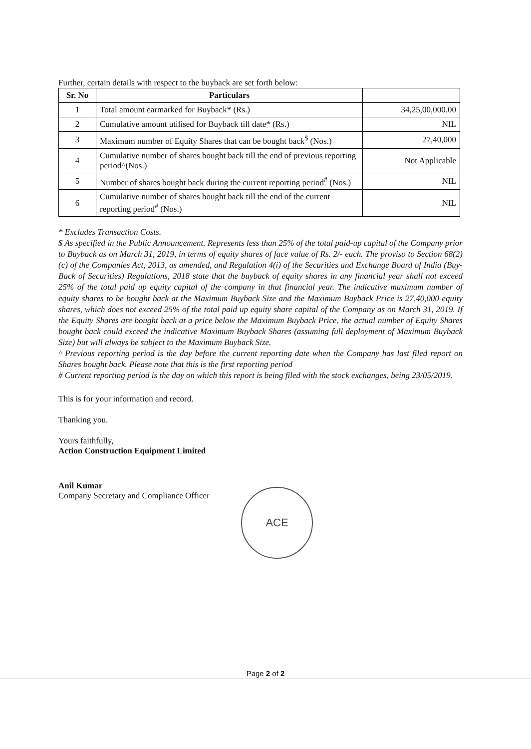Further, certain details with respect to the buyback are set forth below:
| Sr. No | Particulars | |
| --- | --- | --- |
| 1 | Total amount earmarked for Buyback* (Rs.) | 34,25,00,000.00 |
| 2 | Cumulative amount utilised for Buyback till date* (Rs.) | NIL |
| 3 | Maximum number of Equity Shares that can be bought back<sup>$</sup> (Nos.) | 27,40,000 |
| 4 | Cumulative number of shares bought back till the end of previous reporting period^(Nos.) | Not Applicable |
| 5 | Number of shares bought back during the current reporting period<sup>#</sup> (Nos.) | NIL |
| 6 | Cumulative number of shares bought back till the end of the current reporting period<sup>#</sup> (Nos.) | NIL |
* Excludes Transaction Costs.
$ As specified in the Public Announcement. Represents less than 25% of the total paid-up capital of the Company prior to Buyback as on March 31, 2019, in terms of equity shares of face value of Rs. 2/- each. The proviso to Section 68(2)(c) of the Companies Act, 2013, as amended, and Regulation 4(i) of the Securities and Exchange Board of India (Buy-Back of Securities) Regulations, 2018 state that the buyback of equity shares in any financial year shall not exceed 25% of the total paid up equity capital of the company in that financial year. The indicative maximum number of equity shares to be bought back at the Maximum Buyback Size and the Maximum Buyback Price is 27,40,000 equity shares, which does not exceed 25% of the total paid up equity share capital of the Company as on March 31, 2019. If the Equity Shares are bought back at a price below the Maximum Buyback Price, the actual number of Equity Shares bought back could exceed the indicative Maximum Buyback Shares (assuming full deployment of Maximum Buyback Size) but will always be subject to the Maximum Buyback Size.
^ Previous reporting period is the day before the current reporting date when the Company has last filed report on Shares bought back. Please note that this is the first reporting period
# Current reporting period is the day on which this report is being filed with the stock exchanges, being 23/05/2019.
This is for your information and record.
Thanking you.
Yours faithfully,
Action Construction Equipment Limited
Anil Kumar
Company Secretary and Compliance Officer
ACE
Page 2 of 2